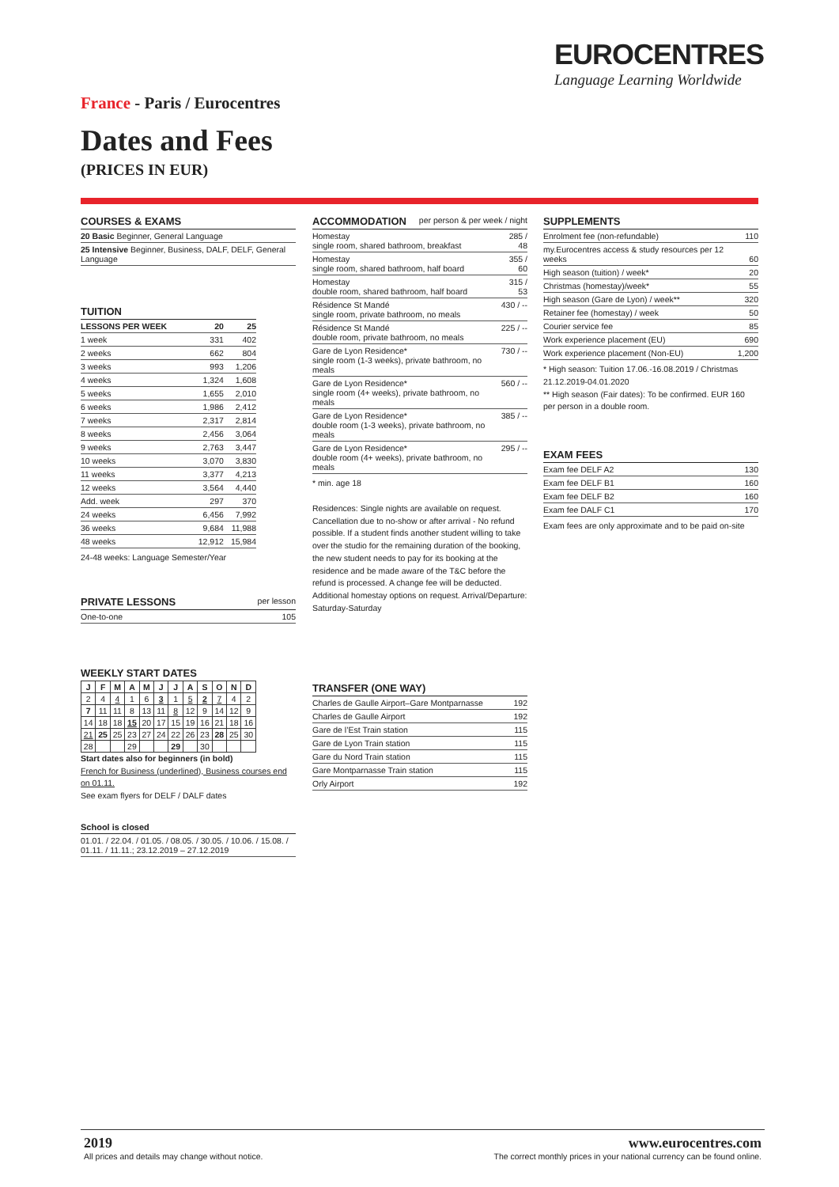EUROCENTRES
Language Learning Worldwide
France - Paris / Eurocentres
Dates and Fees
(PRICES IN EUR)
COURSES & EXAMS
| 20 Basic Beginner, General Language |
| 25 Intensive Beginner, Business, DALF, DELF, General Language |
TUITION
| LESSONS PER WEEK | 20 | 25 |
| --- | --- | --- |
| 1 week | 331 | 402 |
| 2 weeks | 662 | 804 |
| 3 weeks | 993 | 1,206 |
| 4 weeks | 1,324 | 1,608 |
| 5 weeks | 1,655 | 2,010 |
| 6 weeks | 1,986 | 2,412 |
| 7 weeks | 2,317 | 2,814 |
| 8 weeks | 2,456 | 3,064 |
| 9 weeks | 2,763 | 3,447 |
| 10 weeks | 3,070 | 3,830 |
| 11 weeks | 3,377 | 4,213 |
| 12 weeks | 3,564 | 4,440 |
| Add. week | 297 | 370 |
| 24 weeks | 6,456 | 7,992 |
| 36 weeks | 9,684 | 11,988 |
| 48 weeks | 12,912 | 15,984 |
24-48 weeks: Language Semester/Year
PRIVATE LESSONS per lesson
| One-to-one | 105 |
WEEKLY START DATES
| J | F | M | A | M | J | J | A | S | O | N | D |
| --- | --- | --- | --- | --- | --- | --- | --- | --- | --- | --- | --- |
| 2 | 4 | 4 | 1 | 6 | 3 | 1 | 5 | 2 | 7 | 4 | 2 |
| 7 | 11 | 11 | 8 | 13 | 11 | 8 | 12 | 9 | 14 | 12 | 9 |
| 14 | 18 | 18 | 15 | 20 | 17 | 15 | 19 | 16 | 21 | 18 | 16 |
| 21 | 25 | 25 | 23 | 27 | 24 | 22 | 26 | 23 | 28 | 25 | 30 |
| 28 | | | 29 | | | 29 | | 30 | | | |
Start dates also for beginners (in bold)
French for Business (underlined), Business courses end on 01.11.
See exam flyers for DELF / DALF dates
School is closed
| 01.01. / 22.04. / 01.05. / 08.05. / 30.05. / 10.06. / 15.08. / 01.11. / 11.11.; 23.12.2019 – 27.12.2019 |
ACCOMMODATION per person & per week / night
| Homestay single room, shared bathroom, breakfast | 285 / 48 |
| Homestay single room, shared bathroom, half board | 355 / 60 |
| Homestay double room, shared bathroom, half board | 315 / 53 |
| Résidence St Mandé single room, private bathroom, no meals | 430 / -- |
| Résidence St Mandé double room, private bathroom, no meals | 225 / -- |
| Gare de Lyon Residence* single room (1-3 weeks), private bathroom, no meals | 730 / -- |
| Gare de Lyon Residence* single room (4+ weeks), private bathroom, no meals | 560 / -- |
| Gare de Lyon Residence* double room (1-3 weeks), private bathroom, no meals | 385 / -- |
| Gare de Lyon Residence* double room (4+ weeks), private bathroom, no meals | 295 / -- |
* min. age 18
Residences: Single nights are available on request. Cancellation due to no-show or after arrival - No refund possible. If a student finds another student willing to take over the studio for the remaining duration of the booking, the new student needs to pay for its booking at the residence and be made aware of the T&C before the refund is processed. A change fee will be deducted. Additional homestay options on request. Arrival/Departure: Saturday-Saturday
TRANSFER (ONE WAY)
| Charles de Gaulle Airport–Gare Montparnasse | 192 |
| Charles de Gaulle Airport | 192 |
| Gare de l’Est Train station | 115 |
| Gare de Lyon Train station | 115 |
| Gare du Nord Train station | 115 |
| Gare Montparnasse Train station | 115 |
| Orly Airport | 192 |
SUPPLEMENTS
| Enrolment fee (non-refundable) | 110 |
| my.Eurocentres access & study resources per 12 weeks | 60 |
| High season (tuition) / week* | 20 |
| Christmas (homestay)/week* | 55 |
| High season (Gare de Lyon) / week** | 320 |
| Retainer fee (homestay) / week | 50 |
| Courier service fee | 85 |
| Work experience placement (EU) | 690 |
| Work experience placement (Non-EU) | 1,200 |
* High season: Tuition 17.06.-16.08.2019 / Christmas 21.12.2019-04.01.2020
** High season (Fair dates): To be confirmed. EUR 160 per person in a double room.
EXAM FEES
| Exam fee DELF A2 | 130 |
| Exam fee DELF B1 | 160 |
| Exam fee DELF B2 | 160 |
| Exam fee DALF C1 | 170 |
Exam fees are only approximate and to be paid on-site
2019
All prices and details may change without notice.
www.eurocentres.com
The correct monthly prices in your national currency can be found online.